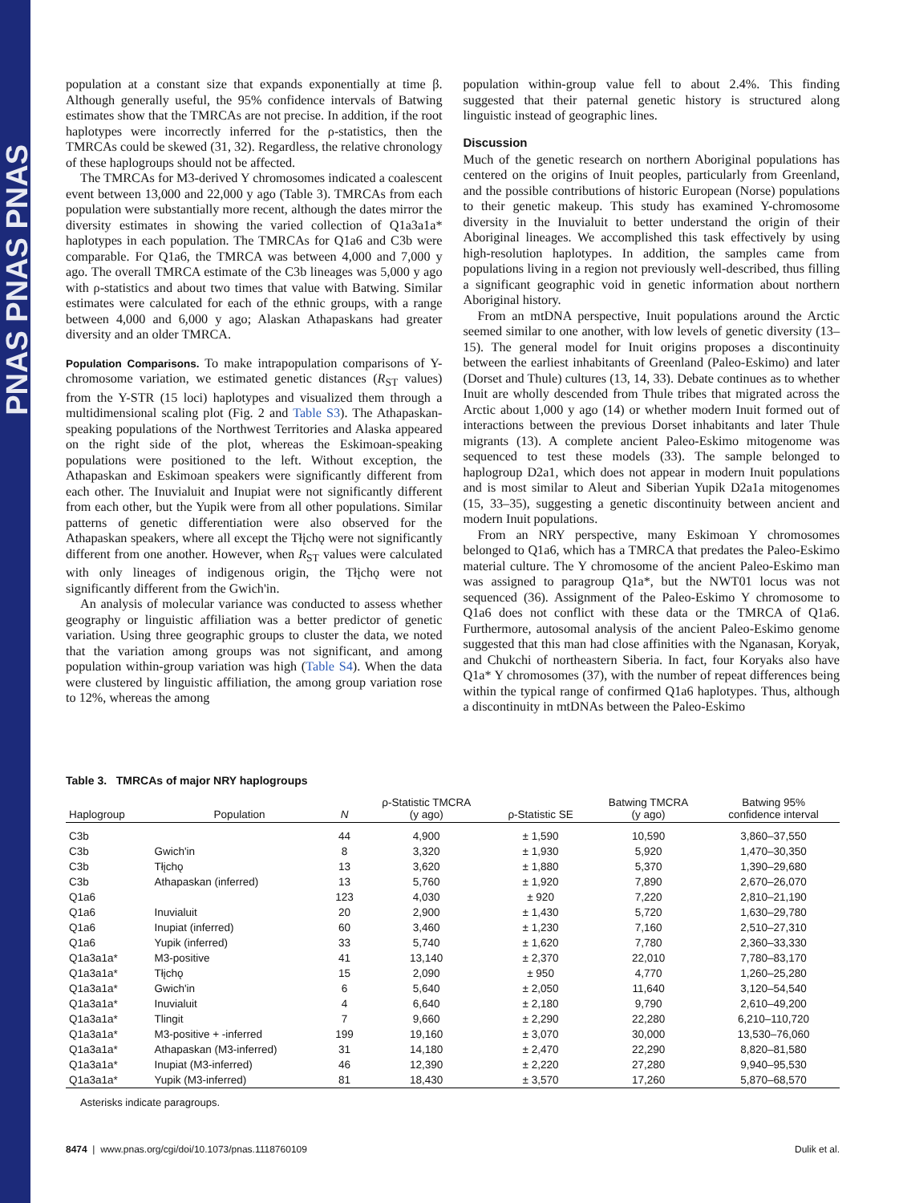PNAS PNAS PNAS
population at a constant size that expands exponentially at time β. Although generally useful, the 95% confidence intervals of Batwing estimates show that the TMRCAs are not precise. In addition, if the root haplotypes were incorrectly inferred for the ρ-statistics, then the TMRCAs could be skewed (31, 32). Regardless, the relative chronology of these haplogroups should not be affected.
The TMRCAs for M3-derived Y chromosomes indicated a coalescent event between 13,000 and 22,000 y ago (Table 3). TMRCAs from each population were substantially more recent, although the dates mirror the diversity estimates in showing the varied collection of Q1a3a1a* haplotypes in each population. The TMRCAs for Q1a6 and C3b were comparable. For Q1a6, the TMRCA was between 4,000 and 7,000 y ago. The overall TMRCA estimate of the C3b lineages was 5,000 y ago with ρ-statistics and about two times that value with Batwing. Similar estimates were calculated for each of the ethnic groups, with a range between 4,000 and 6,000 y ago; Alaskan Athapaskans had greater diversity and an older TMRCA.
Population Comparisons. To make intrapopulation comparisons of Y-chromosome variation, we estimated genetic distances (R<sub>ST</sub> values) from the Y-STR (15 loci) haplotypes and visualized them through a multidimensional scaling plot (Fig. 2 and Table S3). The Athapaskan-speaking populations of the Northwest Territories and Alaska appeared on the right side of the plot, whereas the Eskimoan-speaking populations were positioned to the left. Without exception, the Athapaskan and Eskimoan speakers were significantly different from each other. The Inuvialuit and Inupiat were not significantly different from each other, but the Yupik were from all other populations. Similar patterns of genetic differentiation were also observed for the Athapaskan speakers, where all except the Tłįchǫ were not significantly different from one another. However, when R<sub>ST</sub> values were calculated with only lineages of indigenous origin, the Tłįchǫ were not significantly different from the Gwich'in.
An analysis of molecular variance was conducted to assess whether geography or linguistic affiliation was a better predictor of genetic variation. Using three geographic groups to cluster the data, we noted that the variation among groups was not significant, and among population within-group variation was high (Table S4). When the data were clustered by linguistic affiliation, the among group variation rose to 12%, whereas the among
population within-group value fell to about 2.4%. This finding suggested that their paternal genetic history is structured along linguistic instead of geographic lines.
Discussion
Much of the genetic research on northern Aboriginal populations has centered on the origins of Inuit peoples, particularly from Greenland, and the possible contributions of historic European (Norse) populations to their genetic makeup. This study has examined Y-chromosome diversity in the Inuvialuit to better understand the origin of their Aboriginal lineages. We accomplished this task effectively by using high-resolution haplotypes. In addition, the samples came from populations living in a region not previously well-described, thus filling a significant geographic void in genetic information about northern Aboriginal history.
From an mtDNA perspective, Inuit populations around the Arctic seemed similar to one another, with low levels of genetic diversity (13–15). The general model for Inuit origins proposes a discontinuity between the earliest inhabitants of Greenland (Paleo-Eskimo) and later (Dorset and Thule) cultures (13, 14, 33). Debate continues as to whether Inuit are wholly descended from Thule tribes that migrated across the Arctic about 1,000 y ago (14) or whether modern Inuit formed out of interactions between the previous Dorset inhabitants and later Thule migrants (13). A complete ancient Paleo-Eskimo mitogenome was sequenced to test these models (33). The sample belonged to haplogroup D2a1, which does not appear in modern Inuit populations and is most similar to Aleut and Siberian Yupik D2a1a mitogenomes (15, 33–35), suggesting a genetic discontinuity between ancient and modern Inuit populations.
From an NRY perspective, many Eskimoan Y chromosomes belonged to Q1a6, which has a TMRCA that predates the Paleo-Eskimo material culture. The Y chromosome of the ancient Paleo-Eskimo man was assigned to paragroup Q1a*, but the NWT01 locus was not sequenced (36). Assignment of the Paleo-Eskimo Y chromosome to Q1a6 does not conflict with these data or the TMRCA of Q1a6. Furthermore, autosomal analysis of the ancient Paleo-Eskimo genome suggested that this man had close affinities with the Nganasan, Koryak, and Chukchi of northeastern Siberia. In fact, four Koryaks also have Q1a* Y chromosomes (37), with the number of repeat differences being within the typical range of confirmed Q1a6 haplotypes. Thus, although a discontinuity in mtDNAs between the Paleo-Eskimo
Table 3. TMRCAs of major NRY haplogroups
| Haplogroup | Population | N | ρ-Statistic TMCRA (y ago) | ρ-Statistic SE | Batwing TMCRA (y ago) | Batwing 95% confidence interval |
| --- | --- | --- | --- | --- | --- | --- |
| C3b | | 44 | 4,900 | ± 1,590 | 10,590 | 3,860–37,550 |
| C3b | Gwich'in | 8 | 3,320 | ± 1,930 | 5,920 | 1,470–30,350 |
| C3b | Tłįchǫ | 13 | 3,620 | ± 1,880 | 5,370 | 1,390–29,680 |
| C3b | Athapaskan (inferred) | 13 | 5,760 | ± 1,920 | 7,890 | 2,670–26,070 |
| Q1a6 | | 123 | 4,030 | ± 920 | 7,220 | 2,810–21,190 |
| Q1a6 | Inuvialuit | 20 | 2,900 | ± 1,430 | 5,720 | 1,630–29,780 |
| Q1a6 | Inupiat (inferred) | 60 | 3,460 | ± 1,230 | 7,160 | 2,510–27,310 |
| Q1a6 | Yupik (inferred) | 33 | 5,740 | ± 1,620 | 7,780 | 2,360–33,330 |
| Q1a3a1a* | M3-positive | 41 | 13,140 | ± 2,370 | 22,010 | 7,780–83,170 |
| Q1a3a1a* | Tłįchǫ | 15 | 2,090 | ± 950 | 4,770 | 1,260–25,280 |
| Q1a3a1a* | Gwich'in | 6 | 5,640 | ± 2,050 | 11,640 | 3,120–54,540 |
| Q1a3a1a* | Inuvialuit | 4 | 6,640 | ± 2,180 | 9,790 | 2,610–49,200 |
| Q1a3a1a* | Tlingit | 7 | 9,660 | ± 2,290 | 22,280 | 6,210–110,720 |
| Q1a3a1a* | M3-positive + -inferred | 199 | 19,160 | ± 3,070 | 30,000 | 13,530–76,060 |
| Q1a3a1a* | Athapaskan (M3-inferred) | 31 | 14,180 | ± 2,470 | 22,290 | 8,820–81,580 |
| Q1a3a1a* | Inupiat (M3-inferred) | 46 | 12,390 | ± 2,220 | 27,280 | 9,940–95,530 |
| Q1a3a1a* | Yupik (M3-inferred) | 81 | 18,430 | ± 3,570 | 17,260 | 5,870–68,570 |
Asterisks indicate paragroups.
8474 | www.pnas.org/cgi/doi/10.1073/pnas.1118760109 Dulik et al.